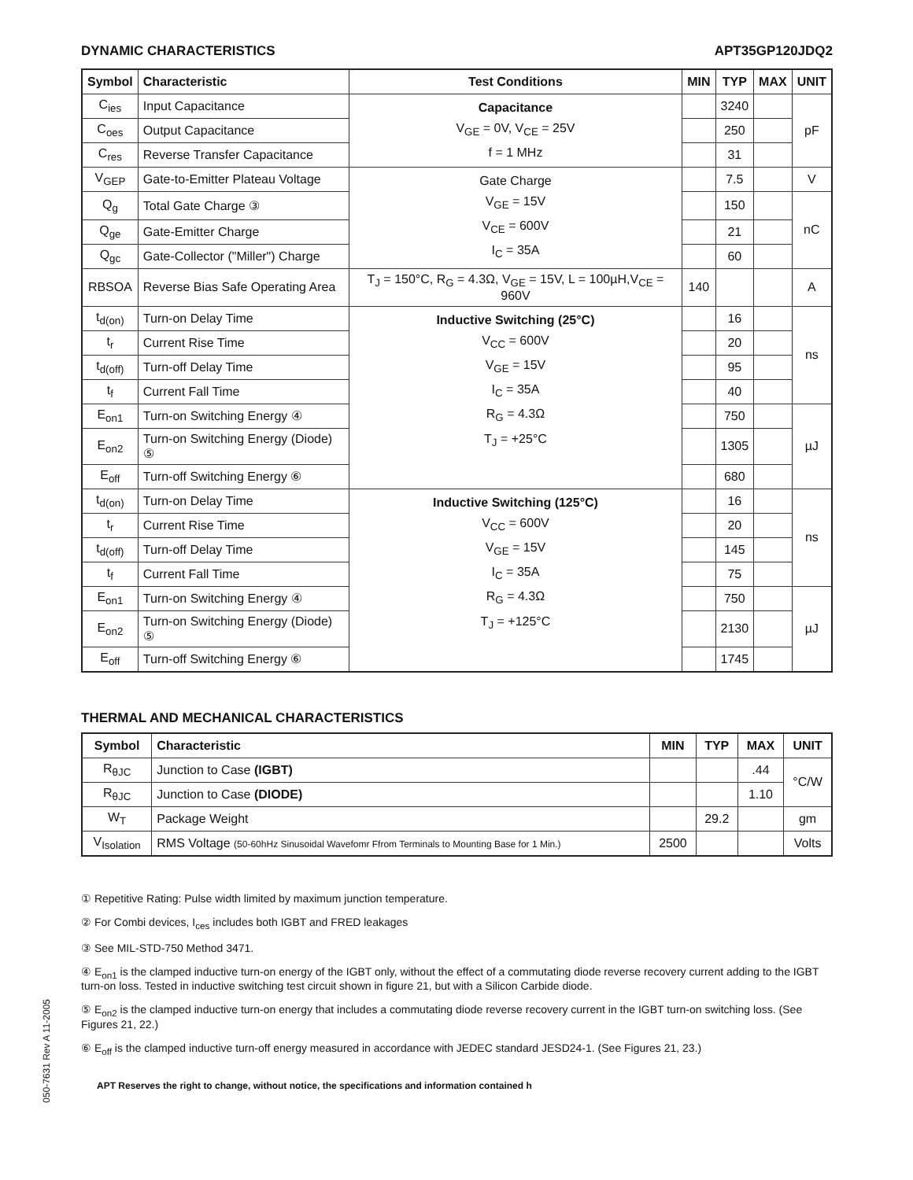DYNAMIC CHARACTERISTICS APT35GP120JDQ2
| Symbol | Characteristic | Test Conditions | MIN | TYP | MAX | UNIT |
| --- | --- | --- | --- | --- | --- | --- |
| C<sub>ies</sub> | Input Capacitance | Capacitance V<sub>GE</sub> = 0V, V<sub>CE</sub> = 25V f = 1 MHz | | 3240 | | pF |
| C<sub>oes</sub> | Output Capacitance | | | 250 | | |
| C<sub>res</sub> | Reverse Transfer Capacitance | | | 31 | | |
| V<sub>GEP</sub> | Gate-to-Emitter Plateau Voltage | Gate Charge V<sub>GE</sub> = 15V V<sub>CE</sub> = 600V I<sub>C</sub> = 35A | | 7.5 | | V |
| Q<sub>g</sub> | Total Gate Charge ③ | | | 150 | | nC |
| Q<sub>ge</sub> | Gate-Emitter Charge | | | 21 | | |
| Q<sub>gc</sub> | Gate-Collector ("Miller") Charge | | | 60 | | |
| RBSOA | Reverse Bias Safe Operating Area | T<sub>J</sub> = 150°C, R<sub>G</sub> = 4.3Ω, V<sub>GE</sub> = 15V, L = 100µH,V<sub>CE</sub> = 960V | 140 | | | A |
| t<sub>d(on)</sub> | Turn-on Delay Time | Inductive Switching (25°C) V<sub>CC</sub> = 600V V<sub>GE</sub> = 15V I<sub>C</sub> = 35A R<sub>G</sub> = 4.3Ω T<sub>J</sub> = +25°C | | 16 | | ns |
| t<sub>r</sub> | Current Rise Time | | | 20 | | |
| t<sub>d(off)</sub> | Turn-off Delay Time | | | 95 | | |
| t<sub>f</sub> | Current Fall Time | | | 40 | | |
| E<sub>on1</sub> | Turn-on Switching Energy ④ | | | 750 | | µJ |
| E<sub>on2</sub> | Turn-on Switching Energy (Diode) ⑤ | | | 1305 | | |
| E<sub>off</sub> | Turn-off Switching Energy ⑥ | | | 680 | | |
| t<sub>d(on)</sub> | Turn-on Delay Time | Inductive Switching (125°C) V<sub>CC</sub> = 600V V<sub>GE</sub> = 15V I<sub>C</sub> = 35A R<sub>G</sub> = 4.3Ω T<sub>J</sub> = +125°C | | 16 | | ns |
| t<sub>r</sub> | Current Rise Time | | | 20 | | |
| t<sub>d(off)</sub> | Turn-off Delay Time | | | 145 | | |
| t<sub>f</sub> | Current Fall Time | | | 75 | | |
| E<sub>on1</sub> | Turn-on Switching Energy ④ | | | 750 | | µJ |
| E<sub>on2</sub> | Turn-on Switching Energy (Diode) ⑤ | | | 2130 | | |
| E<sub>off</sub> | Turn-off Switching Energy ⑥ | | | 1745 | | |
THERMAL AND MECHANICAL CHARACTERISTICS
| Symbol | Characteristic | MIN | TYP | MAX | UNIT |
| --- | --- | --- | --- | --- | --- |
| R<sub>θJC</sub> | Junction to Case (IGBT) | | | .44 | °C/W |
| R<sub>θJC</sub> | Junction to Case (DIODE) | | | 1.10 | |
| W<sub>T</sub> | Package Weight | | 29.2 | | gm |
| V<sub>Isolation</sub> | RMS Voltage (50-60hHz Sinusoidal Wavefomr Ffrom Terminals to Mounting Base for 1 Min.) | 2500 | | | Volts |
① Repetitive Rating: Pulse width limited by maximum junction temperature.
② For Combi devices, I<sub>ces</sub> includes both IGBT and FRED leakages
③ See MIL-STD-750 Method 3471.
④ E<sub>on1</sub> is the clamped inductive turn-on energy of the IGBT only, without the effect of a commutating diode reverse recovery current adding to the IGBT turn-on loss. Tested in inductive switching test circuit shown in figure 21, but with a Silicon Carbide diode.
⑤ E<sub>on2</sub> is the clamped inductive turn-on energy that includes a commutating diode reverse recovery current in the IGBT turn-on switching loss. (See Figures 21, 22.)
⑥ E<sub>off</sub> is the clamped inductive turn-off energy measured in accordance with JEDEC standard JESD24-1. (See Figures 21, 23.)
APT Reserves the right to change, without notice, the specifications and information contained h
050-7631 Rev A 11-2005